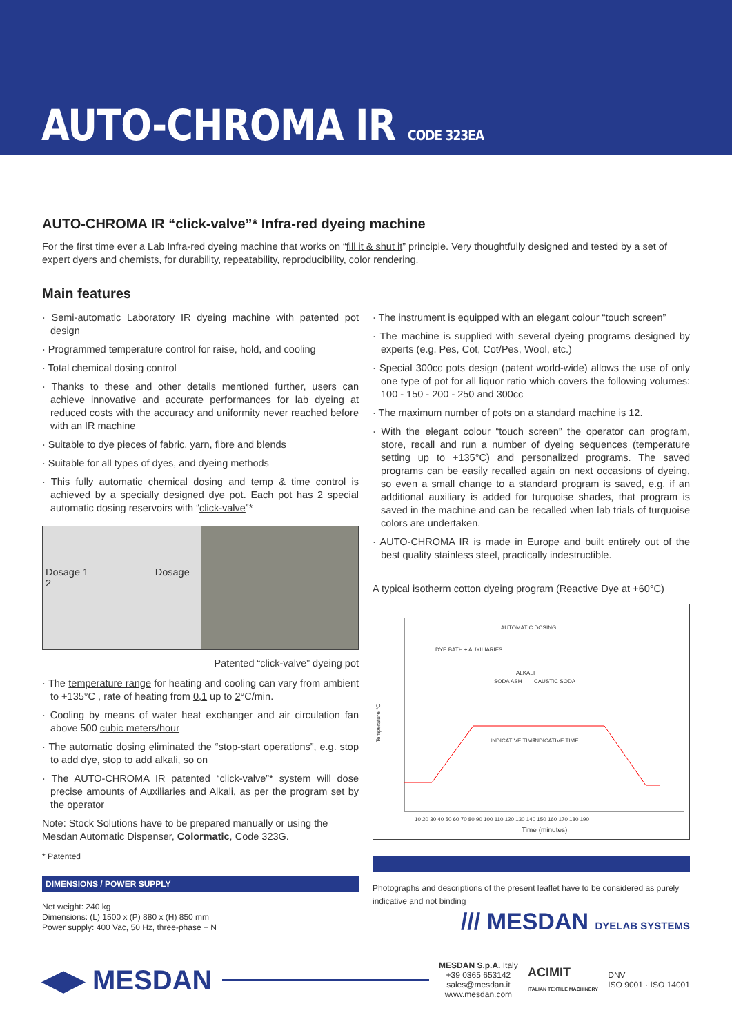AUTO-CHROMA IR CODE 323EA
AUTO-CHROMA IR “click-valve”* Infra-red dyeing machine
For the first time ever a Lab Infra-red dyeing machine that works on “fill it & shut it” principle. Very thoughtfully designed and tested by a set of expert dyers and chemists, for durability, repeatability, reproducibility, color rendering.
Main features
· Semi-automatic Laboratory IR dyeing machine with patented pot design
· Programmed temperature control for raise, hold, and cooling
· Total chemical dosing control
· Thanks to these and other details mentioned further, users can achieve innovative and accurate performances for lab dyeing at reduced costs with the accuracy and uniformity never reached before with an IR machine
· Suitable to dye pieces of fabric, yarn, fibre and blends
· Suitable for all types of dyes, and dyeing methods
· This fully automatic chemical dosing and temp & time control is achieved by a specially designed dye pot. Each pot has 2 special automatic dosing reservoirs with “click-valve”*
Dosage 1 Dosage 2
Patented “click-valve” dyeing pot
· The temperature range for heating and cooling can vary from ambient to +135°C , rate of heating from 0,1 up to 2°C/min.
· Cooling by means of water heat exchanger and air circulation fan above 500 cubic meters/hour
· The automatic dosing eliminated the “stop-start operations”, e.g. stop to add dye, stop to add alkali, so on
· The AUTO-CHROMA IR patented “click-valve”* system will dose precise amounts of Auxiliaries and Alkali, as per the program set by the operator
Note: Stock Solutions have to be prepared manually or using the Mesdan Automatic Dispenser, Colormatic, Code 323G.
* Patented
DIMENSIONS / POWER SUPPLY
Net weight: 240 kg
Dimensions: (L) 1500 x (P) 880 x (H) 850 mm
Power supply: 400 Vac, 50 Hz, three-phase + N
· The instrument is equipped with an elegant colour “touch screen”
· The machine is supplied with several dyeing programs designed by experts (e.g. Pes, Cot, Cot/Pes, Wool, etc.)
· Special 300cc pots design (patent world-wide) allows the use of only one type of pot for all liquor ratio which covers the following volumes: 100 - 150 - 200 - 250 and 300cc
· The maximum number of pots on a standard machine is 12.
· With the elegant colour “touch screen” the operator can program, store, recall and run a number of dyeing sequences (temperature setting up to +135°C) and personalized programs. The saved programs can be easily recalled again on next occasions of dyeing, so even a small change to a standard program is saved, e.g. if an additional auxiliary is added for turquoise shades, that program is saved in the machine and can be recalled when lab trials of turquoise colors are undertaken.
· AUTO-CHROMA IR is made in Europe and built entirely out of the best quality stainless steel, practically indestructible.
A typical isotherm cotton dyeing program (Reactive Dye at +60°C)
AUTOMATIC DOSING
DYE BATH + AUXILIARIES
ALKALI
SODA ASH
CAUSTIC SODA
INDICATIVE TIME
INDICATIVE TIME
Temperature °C
Time (minutes)
10 20 30 40 50 60 70 80 90 100 110 120 130 140 150 160 170 180 190
Photographs and descriptions of the present leaflet have to be considered as purely indicative and not binding
/// MESDAN DYELAB SYSTEMS
◀▶ MESDAN MESDAN S.p.A. Italy
+39 0365 653142
sales@mesdan.it
www.mesdan.com ACIMIT
ITALIAN TEXTILE MACHINERY DNV
ISO 9001 · ISO 14001